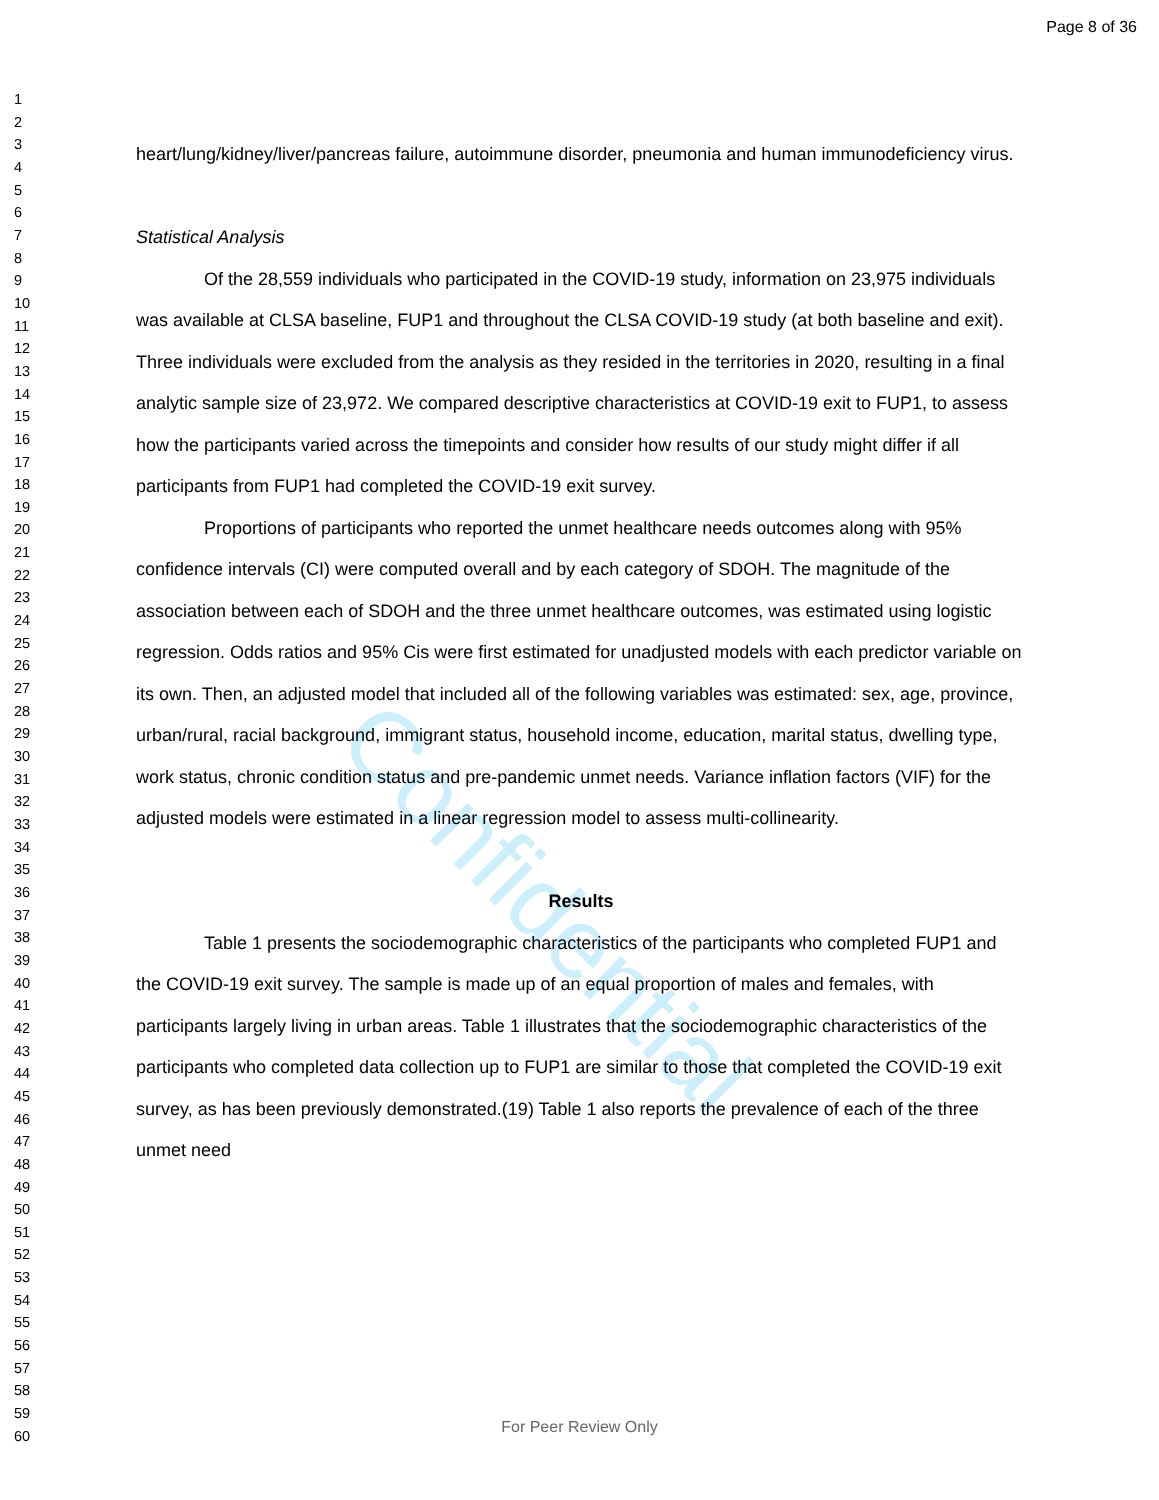Page 8 of 36
Confidential
1
2
3
4
5
6
7
8
9
10
11
12
13
14
15
16
17
18
19
20
21
22
23
24
25
26
27
28
29
30
31
32
33
34
35
36
37
38
39
40
41
42
43
44
45
46
47
48
49
50
51
52
53
54
55
56
57
58
59
60
heart/lung/kidney/liver/pancreas failure, autoimmune disorder, pneumonia and human immunodeficiency virus.
Statistical Analysis
Of the 28,559 individuals who participated in the COVID-19 study, information on 23,975 individuals was available at CLSA baseline, FUP1 and throughout the CLSA COVID-19 study (at both baseline and exit). Three individuals were excluded from the analysis as they resided in the territories in 2020, resulting in a final analytic sample size of 23,972. We compared descriptive characteristics at COVID-19 exit to FUP1, to assess how the participants varied across the timepoints and consider how results of our study might differ if all participants from FUP1 had completed the COVID-19 exit survey.
Proportions of participants who reported the unmet healthcare needs outcomes along with 95% confidence intervals (CI) were computed overall and by each category of SDOH. The magnitude of the association between each of SDOH and the three unmet healthcare outcomes, was estimated using logistic regression. Odds ratios and 95% Cis were first estimated for unadjusted models with each predictor variable on its own. Then, an adjusted model that included all of the following variables was estimated: sex, age, province, urban/rural, racial background, immigrant status, household income, education, marital status, dwelling type, work status, chronic condition status and pre-pandemic unmet needs. Variance inflation factors (VIF) for the adjusted models were estimated in a linear regression model to assess multi-collinearity.
Results
Table 1 presents the sociodemographic characteristics of the participants who completed FUP1 and the COVID-19 exit survey. The sample is made up of an equal proportion of males and females, with participants largely living in urban areas. Table 1 illustrates that the sociodemographic characteristics of the participants who completed data collection up to FUP1 are similar to those that completed the COVID-19 exit survey, as has been previously demonstrated.(19) Table 1 also reports the prevalence of each of the three unmet need
For Peer Review Only